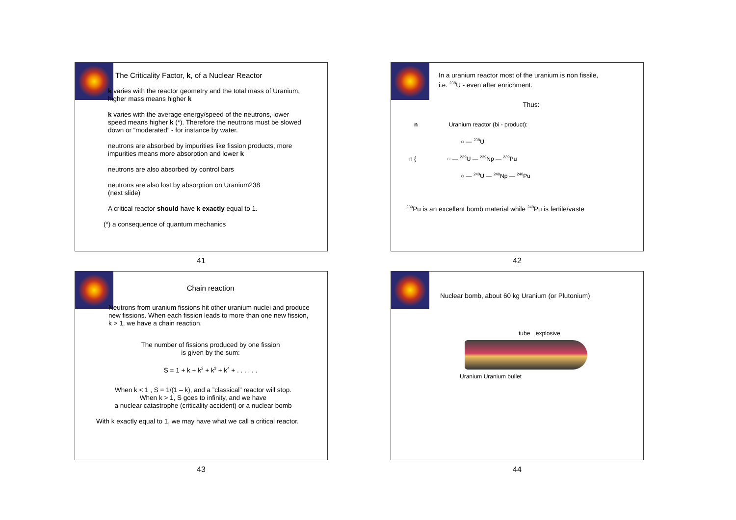The Criticality Factor, k, of a Nuclear Reactor
k varies with the reactor geometry and the total mass of Uranium, higher mass means higher k
k varies with the average energy/speed of the neutrons, lower speed means higher k (*). Therefore the neutrons must be slowed down or “moderated” - for instance by water.
neutrons are absorbed by impurities like fission products, more impurities means more absorption and lower k
neutrons are also absorbed by control bars
neutrons are also lost by absorption on Uranium238
(next slide)
A critical reactor should have k exactly equal to 1.
(*) a consequence of quantum mechanics
41
In a uranium reactor most of the uranium is non fissile,
i.e. <sup>238</sup>U - even after enrichment.
Thus:
n Uranium reactor (bi - product):
○ — <sup>238</sup>U
n { ○ — <sup>239</sup>U — <sup>239</sup>Np — <sup>239</sup>Pu
○ — <sup>240</sup>U — <sup>240</sup>Np — <sup>240</sup>Pu
<sup>239</sup>Pu is an excellent bomb material while <sup>240</sup>Pu is fertile/vaste
42
Chain reaction
Neutrons from uranium fissions hit other uranium nuclei and produce new fissions. When each fission leads to more than one new fission, k > 1, we have a chain reaction.
The number of fissions produced by one fission
is given by the sum:
S = 1 + k + k<sup>2</sup> + k<sup>3</sup> + k<sup>4</sup> + . . . . . .
When k < 1 , S = 1/(1 – k), and a ”classical” reactor will stop.
When k > 1, S goes to infinity, and we have
a nuclear catastrophe (criticality accident) or a nuclear bomb
With k exactly equal to 1, we may have what we call a critical reactor.
43
Nuclear bomb, about 60 kg Uranium (or Plutonium)
tube explosive
Uranium Uranium bullet
44